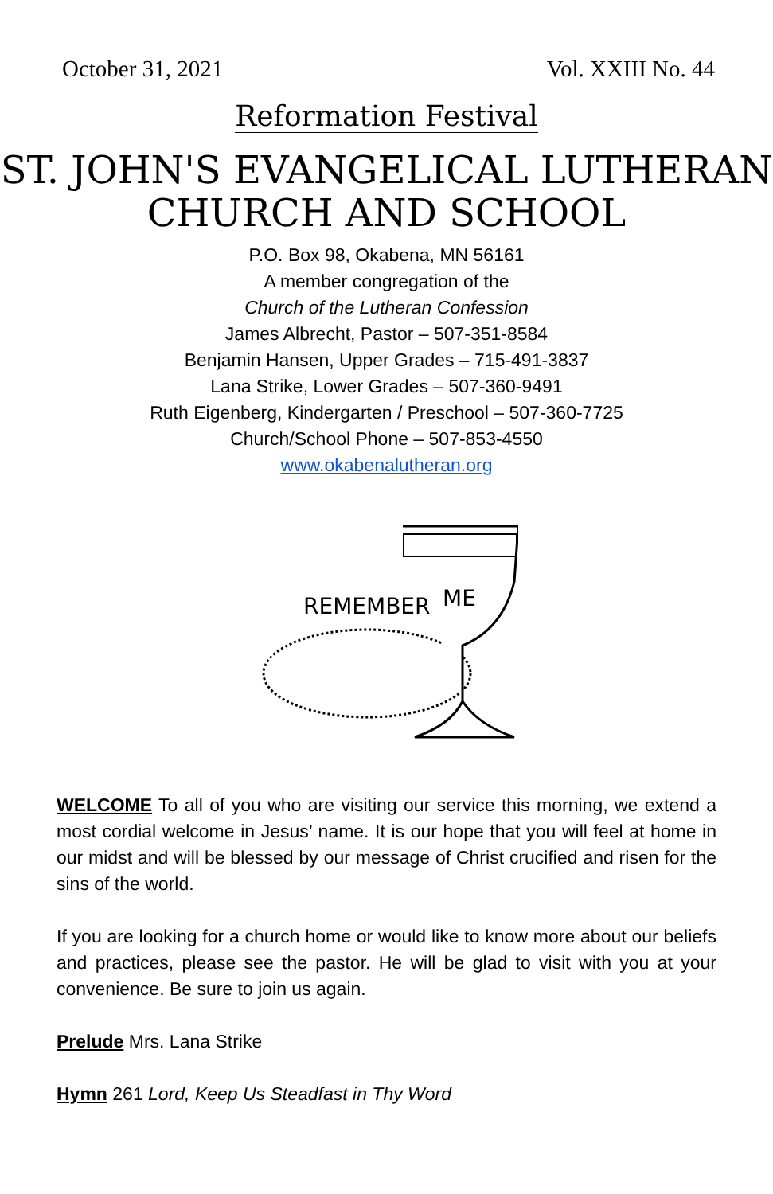October 31, 2021 Vol. XXIII No. 44
Reformation Festival
ST. JOHN'S EVANGELICAL LUTHERAN
CHURCH AND SCHOOL
P.O. Box 98, Okabena, MN 56161
A member congregation of the
Church of the Lutheran Confession
James Albrecht, Pastor – 507-351-8584
Benjamin Hansen, Upper Grades – 715-491-3837
Lana Strike, Lower Grades – 507-360-9491
Ruth Eigenberg, Kindergarten / Preschool – 507-360-7725
Church/School Phone – 507-853-4550
www.okabenalutheran.org
REMEMBER
ME
WELCOME To all of you who are visiting our service this morning, we extend a most cordial welcome in Jesus’ name. It is our hope that you will feel at home in our midst and will be blessed by our message of Christ crucified and risen for the sins of the world.
If you are looking for a church home or would like to know more about our beliefs and practices, please see the pastor. He will be glad to visit with you at your convenience. Be sure to join us again.
Prelude Mrs. Lana Strike
Hymn 261 Lord, Keep Us Steadfast in Thy Word